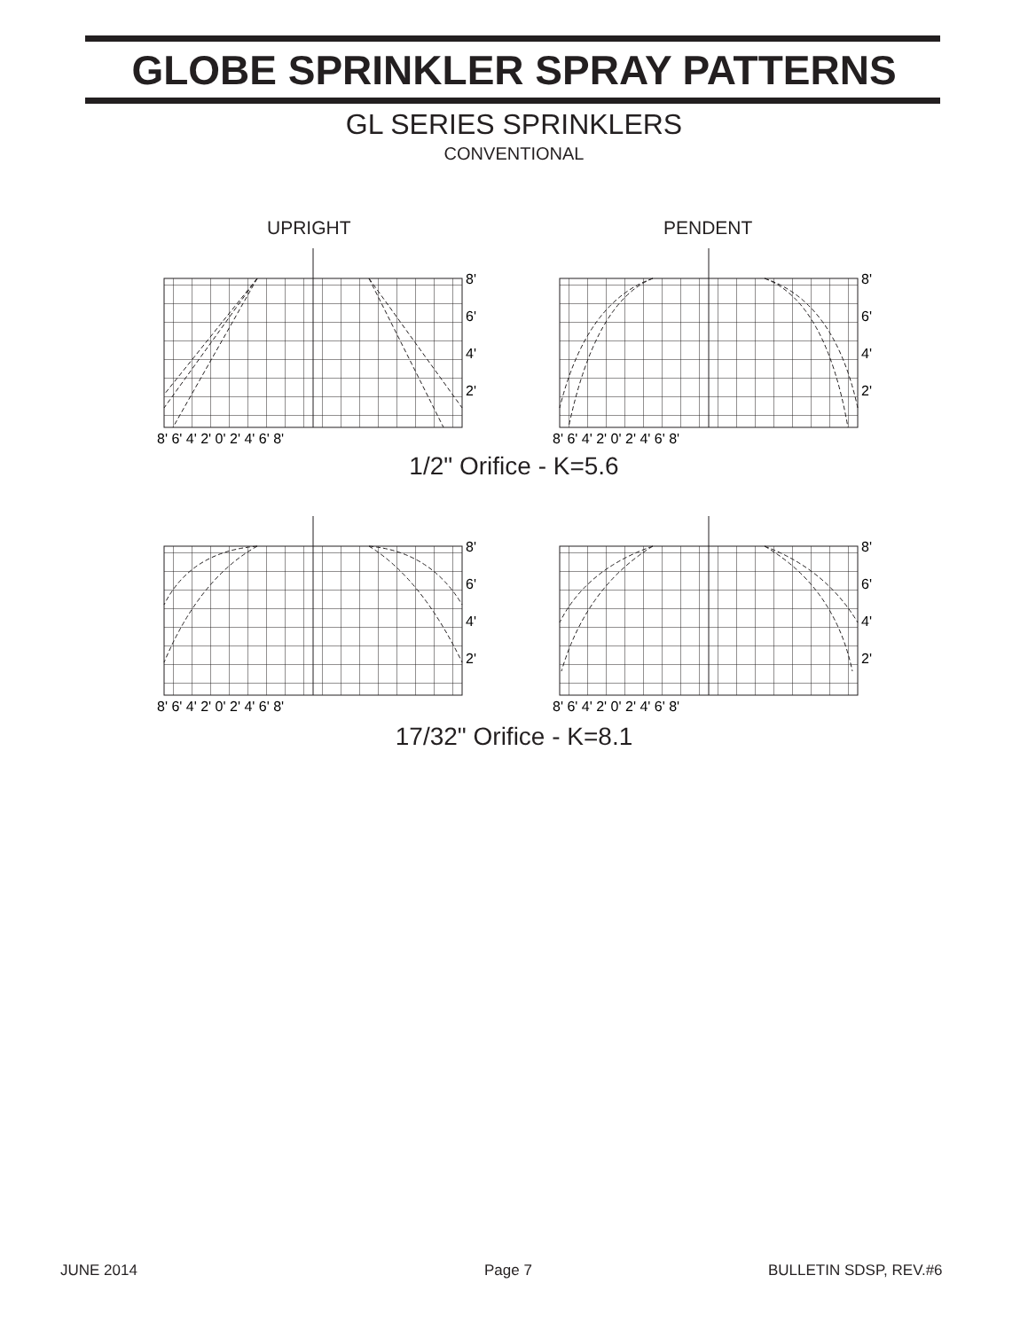GLOBE SPRINKLER SPRAY PATTERNS
GL SERIES SPRINKLERS
CONVENTIONAL
UPRIGHT PENDENT
8'
6'
4'
2'
8' 6' 4' 2' 0' 2' 4' 6' 8'
8'
6'
4'
2'
8' 6' 4' 2' 0' 2' 4' 6' 8'
1/2" Orifice - K=5.6
8'
6'
4'
2'
8' 6' 4' 2' 0' 2' 4' 6' 8'
8'
6'
4'
2'
8' 6' 4' 2' 0' 2' 4' 6' 8'
17/32" Orifice - K=8.1
JUNE 2014 Page 7 BULLETIN SDSP, REV.#6